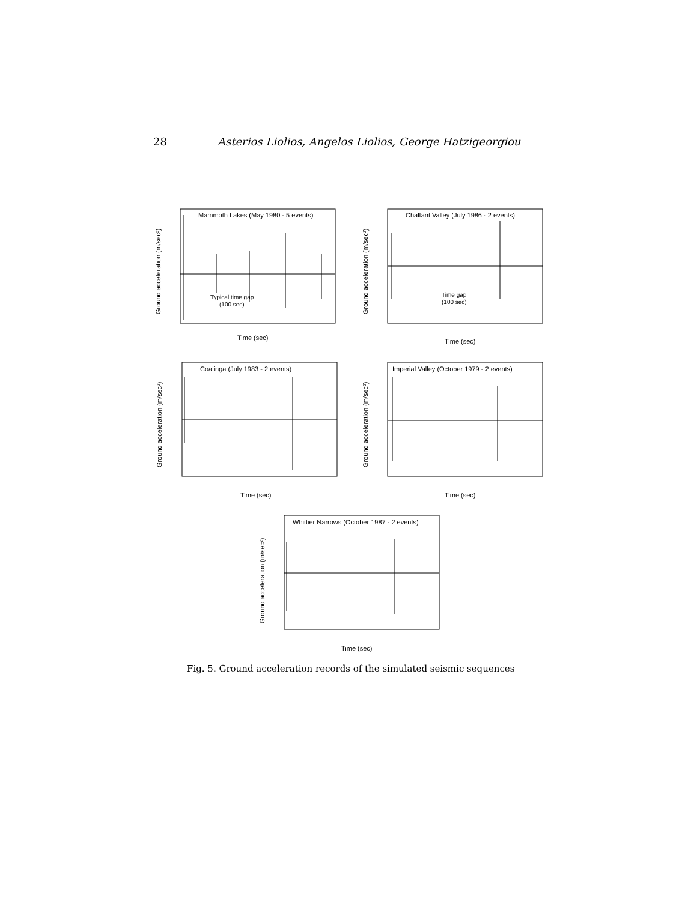28 Asterios Liolios, Angelos Liolios, George Hatzigeorgiou
Mammoth Lakes (May 1980 - 5 events)
Time (sec)
Typical time gap
(100 sec)
Ground acceleration (m/sec²)
Chalfant Valley (July 1986 - 2 events)
Time (sec)
Time gap
(100 sec)
Ground acceleration (m/sec²)
Coalinga (July 1983 - 2 events)
Time (sec)
Ground acceleration (m/sec²)
Imperial Valley (October 1979 - 2 events)
Time (sec)
Ground acceleration (m/sec²)
Whittier Narrows (October 1987 - 2 events)
Time (sec)
Ground acceleration (m/sec²)
Fig. 5. Ground acceleration records of the simulated seismic sequences